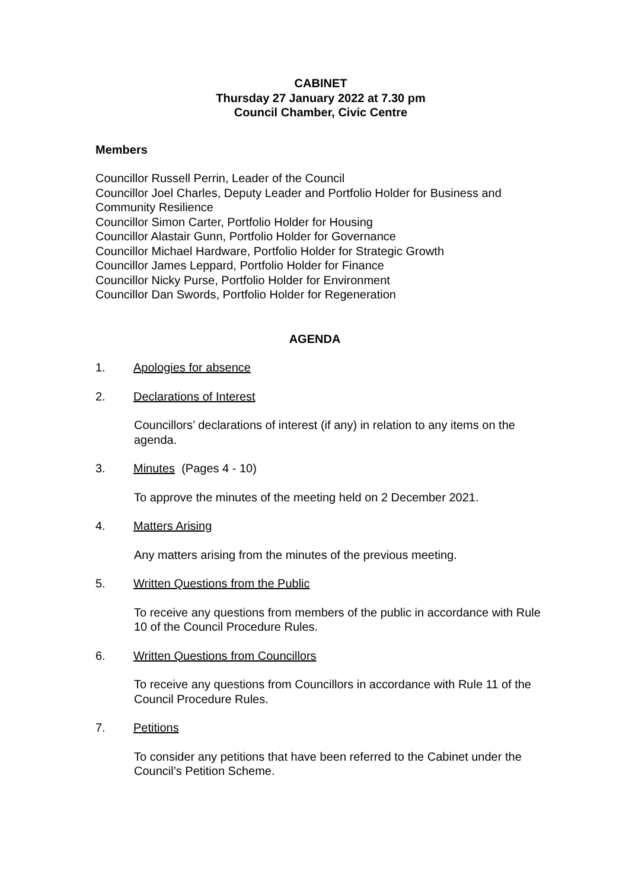CABINET
Thursday 27 January 2022 at 7.30 pm
Council Chamber, Civic Centre
Members
Councillor Russell Perrin, Leader of the Council
Councillor Joel Charles, Deputy Leader and Portfolio Holder for Business and Community Resilience
Councillor Simon Carter, Portfolio Holder for Housing
Councillor Alastair Gunn, Portfolio Holder for Governance
Councillor Michael Hardware, Portfolio Holder for Strategic Growth
Councillor James Leppard, Portfolio Holder for Finance
Councillor Nicky Purse, Portfolio Holder for Environment
Councillor Dan Swords, Portfolio Holder for Regeneration
AGENDA
1. Apologies for absence
2. Declarations of Interest
Councillors’ declarations of interest (if any) in relation to any items on the agenda.
3. Minutes (Pages 4 - 10)
To approve the minutes of the meeting held on 2 December 2021.
4. Matters Arising
Any matters arising from the minutes of the previous meeting.
5. Written Questions from the Public
To receive any questions from members of the public in accordance with Rule 10 of the Council Procedure Rules.
6. Written Questions from Councillors
To receive any questions from Councillors in accordance with Rule 11 of the Council Procedure Rules.
7. Petitions
To consider any petitions that have been referred to the Cabinet under the Council’s Petition Scheme.